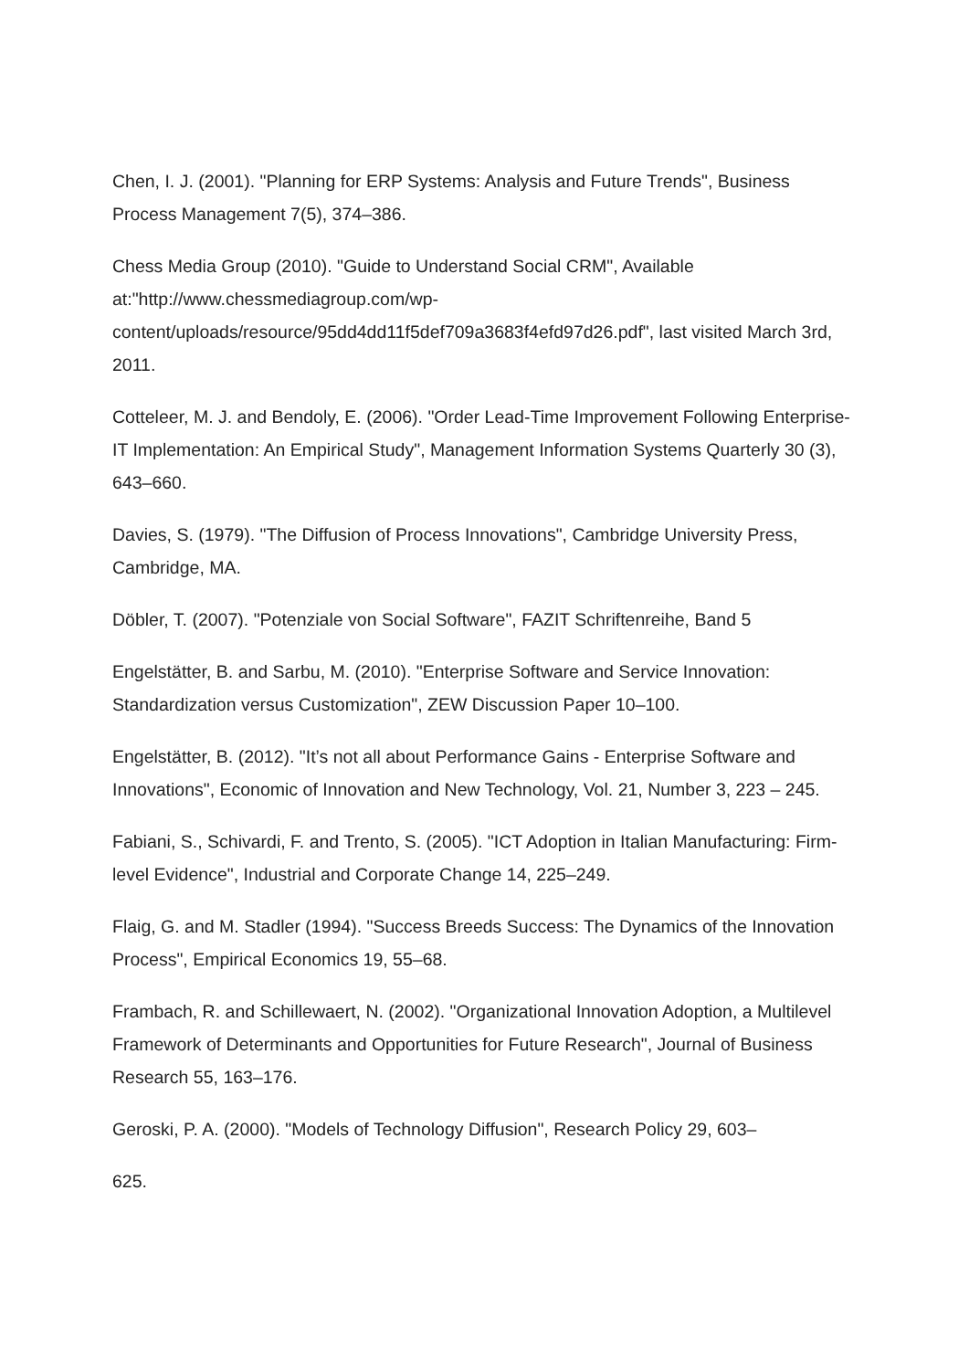Chen, I. J. (2001). "Planning for ERP Systems: Analysis and Future Trends", Business Process Management 7(5), 374–386.
Chess Media Group (2010). "Guide to Understand Social CRM", Available at:"http://www.chessmediagroup.com/wp-
content/uploads/resource/95dd4dd11f5def709a3683f4efd97d26.pdf", last visited March 3rd, 2011.
Cotteleer, M. J. and Bendoly, E. (2006). "Order Lead-Time Improvement Following Enterprise-IT Implementation: An Empirical Study", Management Information Systems Quarterly 30 (3), 643–660.
Davies, S. (1979). "The Diffusion of Process Innovations", Cambridge University Press, Cambridge, MA.
Döbler, T. (2007). "Potenziale von Social Software", FAZIT Schriftenreihe, Band 5
Engelstätter, B. and Sarbu, M. (2010). "Enterprise Software and Service Innovation: Standardization versus Customization", ZEW Discussion Paper 10–100.
Engelstätter, B. (2012). "It’s not all about Performance Gains - Enterprise Software and Innovations", Economic of Innovation and New Technology, Vol. 21, Number 3, 223 – 245.
Fabiani, S., Schivardi, F. and Trento, S. (2005). "ICT Adoption in Italian Manufacturing: Firm-level Evidence", Industrial and Corporate Change 14, 225–249.
Flaig, G. and M. Stadler (1994). "Success Breeds Success: The Dynamics of the Innovation Process", Empirical Economics 19, 55–68.
Frambach, R. and Schillewaert, N. (2002). "Organizational Innovation Adoption, a Multilevel Framework of Determinants and Opportunities for Future Research", Journal of Business Research 55, 163–176.
Geroski, P. A. (2000). "Models of Technology Diffusion", Research Policy 29, 603–
625.